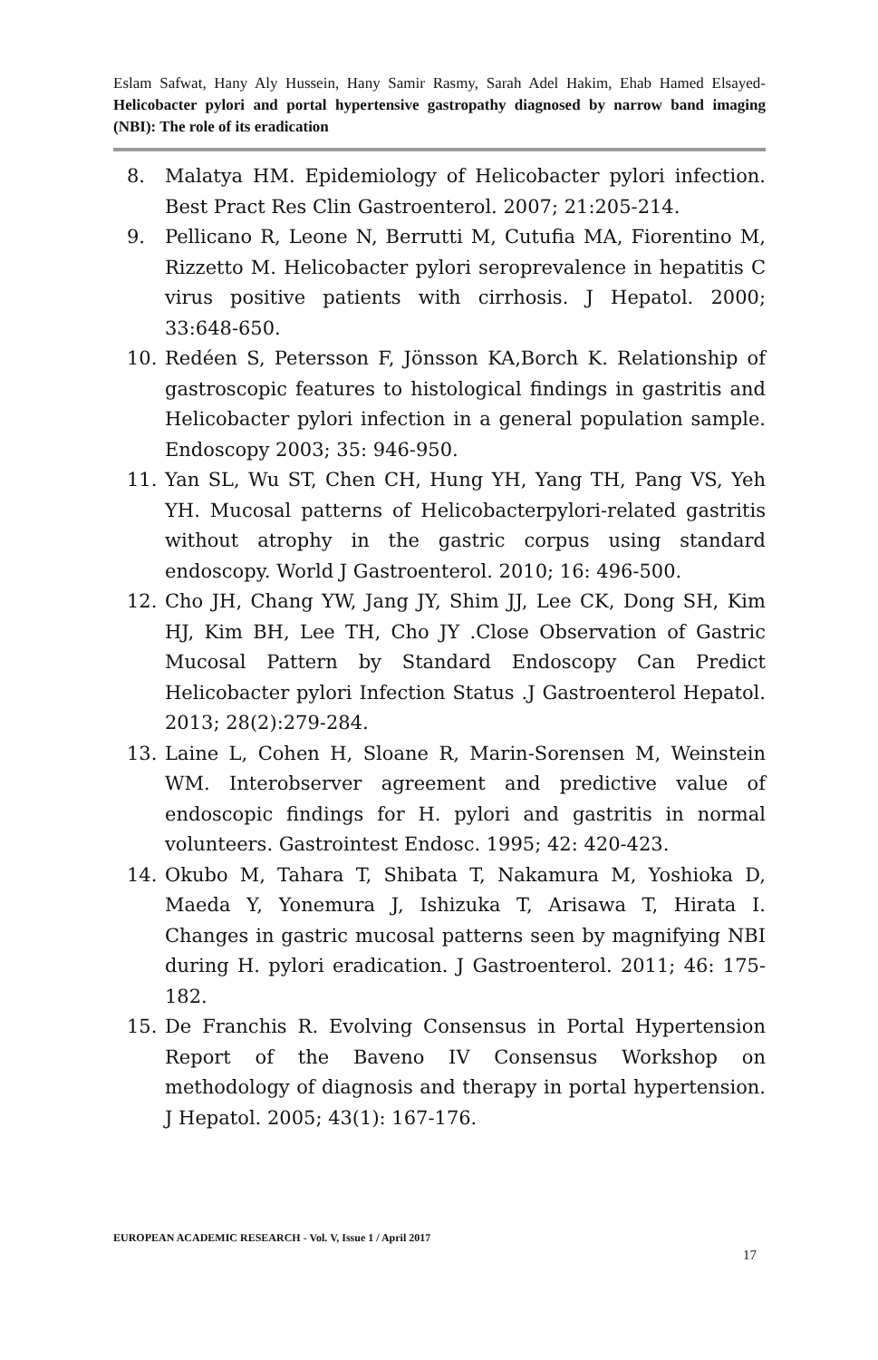Eslam Safwat, Hany Aly Hussein, Hany Samir Rasmy, Sarah Adel Hakim, Ehab Hamed Elsayed- Helicobacter pylori and portal hypertensive gastropathy diagnosed by narrow band imaging (NBI): The role of its eradication
8. Malatya HM. Epidemiology of Helicobacter pylori infection. Best Pract Res Clin Gastroenterol. 2007; 21:205-214.
9. Pellicano R, Leone N, Berrutti M, Cutufia MA, Fiorentino M, Rizzetto M. Helicobacter pylori seroprevalence in hepatitis C virus positive patients with cirrhosis. J Hepatol. 2000; 33:648-650.
10. Redéen S, Petersson F, Jönsson KA,Borch K. Relationship of gastroscopic features to histological findings in gastritis and Helicobacter pylori infection in a general population sample. Endoscopy 2003; 35: 946-950.
11. Yan SL, Wu ST, Chen CH, Hung YH, Yang TH, Pang VS, Yeh YH. Mucosal patterns of Helicobacterpylori-related gastritis without atrophy in the gastric corpus using standard endoscopy. World J Gastroenterol. 2010; 16: 496-500.
12. Cho JH, Chang YW, Jang JY, Shim JJ, Lee CK, Dong SH, Kim HJ, Kim BH, Lee TH, Cho JY .Close Observation of Gastric Mucosal Pattern by Standard Endoscopy Can Predict Helicobacter pylori Infection Status .J Gastroenterol Hepatol. 2013; 28(2):279-284.
13. Laine L, Cohen H, Sloane R, Marin-Sorensen M, Weinstein WM. Interobserver agreement and predictive value of endoscopic findings for H. pylori and gastritis in normal volunteers. Gastrointest Endosc. 1995; 42: 420-423.
14. Okubo M, Tahara T, Shibata T, Nakamura M, Yoshioka D, Maeda Y, Yonemura J, Ishizuka T, Arisawa T, Hirata I. Changes in gastric mucosal patterns seen by magnifying NBI during H. pylori eradication. J Gastroenterol. 2011; 46: 175-182.
15. De Franchis R. Evolving Consensus in Portal Hypertension Report of the Baveno IV Consensus Workshop on methodology of diagnosis and therapy in portal hypertension. J Hepatol. 2005; 43(1): 167-176.
EUROPEAN ACADEMIC RESEARCH - Vol. V, Issue 1 / April 2017
17